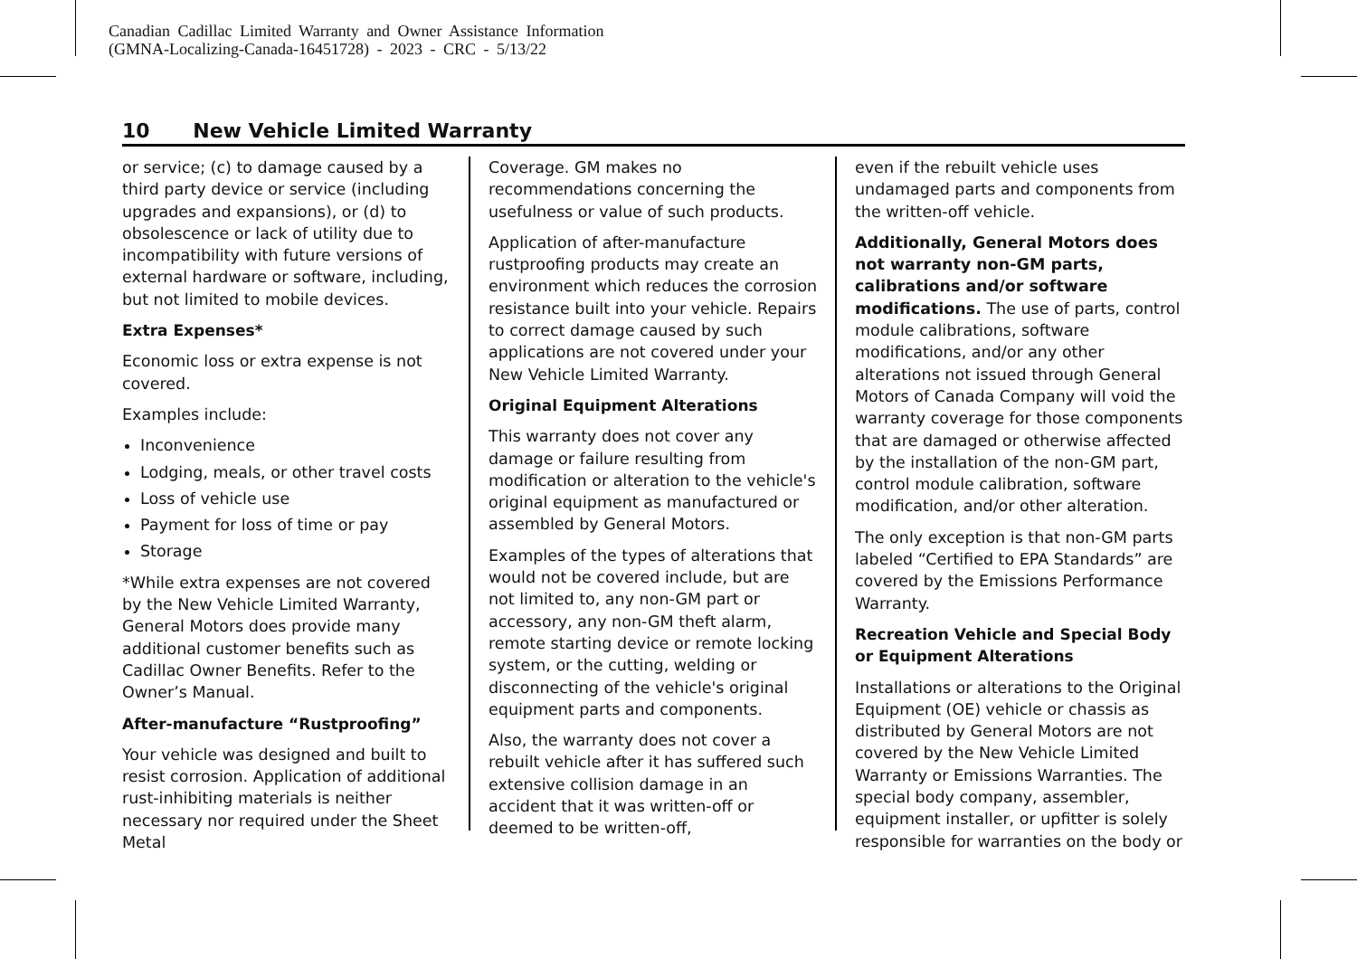Canadian Cadillac Limited Warranty and Owner Assistance Information
(GMNA-Localizing-Canada-16451728) - 2023 - CRC - 5/13/22
10 New Vehicle Limited Warranty
or service; (c) to damage caused by a third party device or service (including upgrades and expansions), or (d) to obsolescence or lack of utility due to incompatibility with future versions of external hardware or software, including, but not limited to mobile devices.
Extra Expenses*
Economic loss or extra expense is not covered.
Examples include:
Inconvenience
Lodging, meals, or other travel costs
Loss of vehicle use
Payment for loss of time or pay
Storage
*While extra expenses are not covered by the New Vehicle Limited Warranty, General Motors does provide many additional customer benefits such as Cadillac Owner Benefits. Refer to the Owner’s Manual.
After-manufacture “Rustproofing”
Your vehicle was designed and built to resist corrosion. Application of additional rust-inhibiting materials is neither necessary nor required under the Sheet Metal
Coverage. GM makes no recommendations concerning the usefulness or value of such products.
Application of after-manufacture rustproofing products may create an environment which reduces the corrosion resistance built into your vehicle. Repairs to correct damage caused by such applications are not covered under your New Vehicle Limited Warranty.
Original Equipment Alterations
This warranty does not cover any damage or failure resulting from modification or alteration to the vehicle's original equipment as manufactured or assembled by General Motors.
Examples of the types of alterations that would not be covered include, but are not limited to, any non-GM part or accessory, any non-GM theft alarm, remote starting device or remote locking system, or the cutting, welding or disconnecting of the vehicle's original equipment parts and components.
Also, the warranty does not cover a rebuilt vehicle after it has suffered such extensive collision damage in an accident that it was written-off or deemed to be written-off,
even if the rebuilt vehicle uses undamaged parts and components from the written-off vehicle.
Additionally, General Motors does not warranty non-GM parts, calibrations and/or software modifications. The use of parts, control module calibrations, software modifications, and/or any other alterations not issued through General Motors of Canada Company will void the warranty coverage for those components that are damaged or otherwise affected by the installation of the non-GM part, control module calibration, software modification, and/or other alteration.
The only exception is that non-GM parts labeled “Certified to EPA Standards” are covered by the Emissions Performance Warranty.
Recreation Vehicle and Special Body or Equipment Alterations
Installations or alterations to the Original Equipment (OE) vehicle or chassis as distributed by General Motors are not covered by the New Vehicle Limited Warranty or Emissions Warranties. The special body company, assembler, equipment installer, or upfitter is solely responsible for warranties on the body or